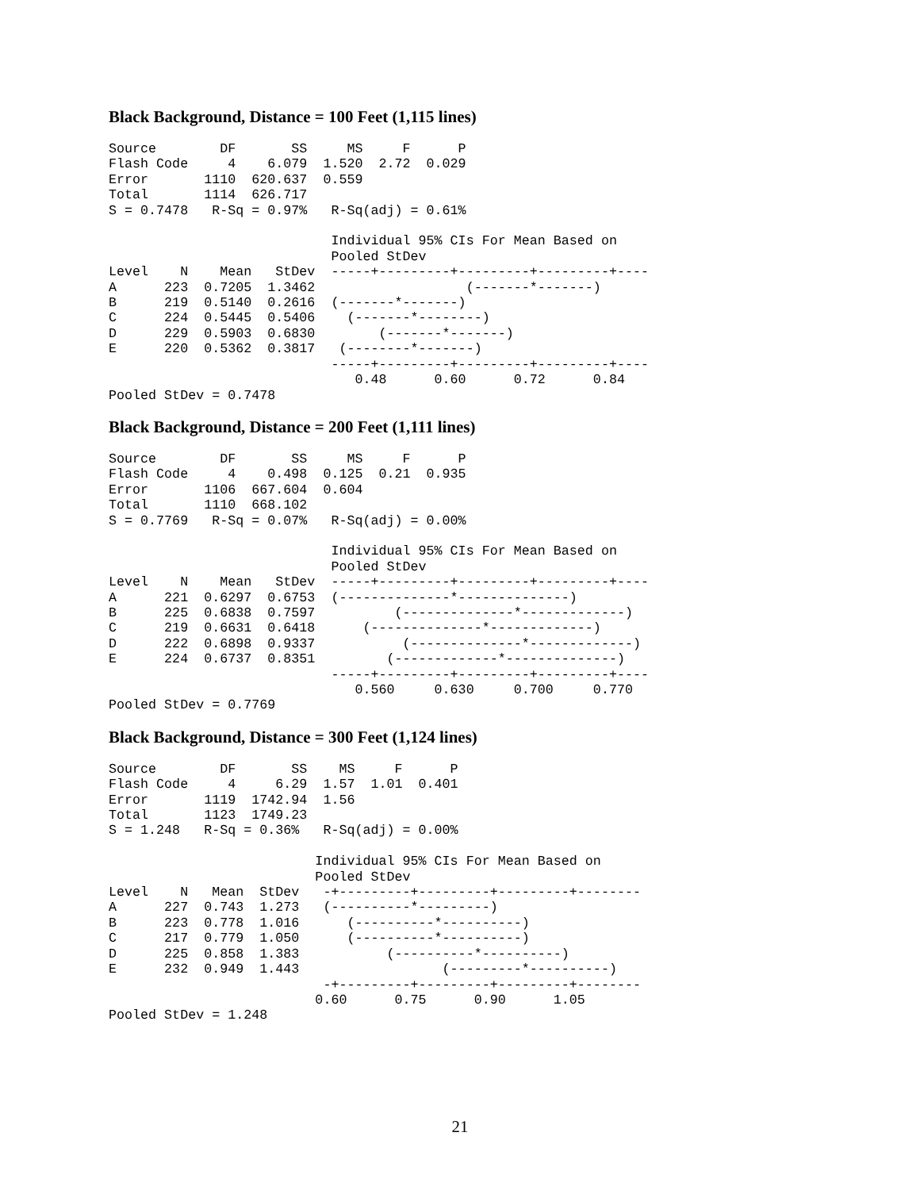Black Background, Distance = 100 Feet (1,115 lines)
Source        DF       SS     MS     F      P
Flash Code     4    6.079  1.520  2.72  0.029
Error       1110  620.637  0.559
Total       1114  626.717
S = 0.7478   R-Sq = 0.97%   R-Sq(adj) = 0.61%

                            Individual 95% CIs For Mean Based on
                            Pooled StDev
Level    N    Mean   StDev  -----+---------+---------+---------+----
A      223  0.7205  1.3462                   (-------*-------)
B      219  0.5140  0.2616  (-------*-------)
C      224  0.5445  0.5406    (-------*--------)
D      229  0.5903  0.6830        (-------*-------)
E      220  0.5362  0.3817   (--------*-------)
                            -----+---------+---------+---------+----
                               0.48      0.60      0.72      0.84
Pooled StDev = 0.7478
Black Background, Distance = 200 Feet (1,111 lines)
Source        DF       SS     MS     F      P
Flash Code     4    0.498  0.125  0.21  0.935
Error       1106  667.604  0.604
Total       1110  668.102
S = 0.7769   R-Sq = 0.07%   R-Sq(adj) = 0.00%

                            Individual 95% CIs For Mean Based on
                            Pooled StDev
Level    N    Mean   StDev  -----+---------+---------+---------+----
A      221  0.6297  0.6753  (--------------*--------------)
B      225  0.6838  0.7597          (--------------*-------------)
C      219  0.6631  0.6418      (--------------*-------------)
D      222  0.6898  0.9337           (--------------*-------------)
E      224  0.6737  0.8351         (-------------*--------------)
                            -----+---------+---------+---------+----
                               0.560     0.630     0.700     0.770
Pooled StDev = 0.7769
Black Background, Distance = 300 Feet (1,124 lines)
Source        DF       SS    MS     F      P
Flash Code     4     6.29  1.57  1.01  0.401
Error       1119  1742.94  1.56
Total       1123  1749.23
S = 1.248   R-Sq = 0.36%   R-Sq(adj) = 0.00%

                          Individual 95% CIs For Mean Based on
                          Pooled StDev
Level    N   Mean  StDev   -+---------+---------+---------+--------
A      227  0.743  1.273   (----------*---------)
B      223  0.778  1.016      (----------*----------)
C      217  0.779  1.050      (----------*----------)
D      225  0.858  1.383           (----------*----------)
E      232  0.949  1.443                  (---------*----------)
                           -+---------+---------+---------+--------
                          0.60      0.75      0.90      1.05
Pooled StDev = 1.248
21